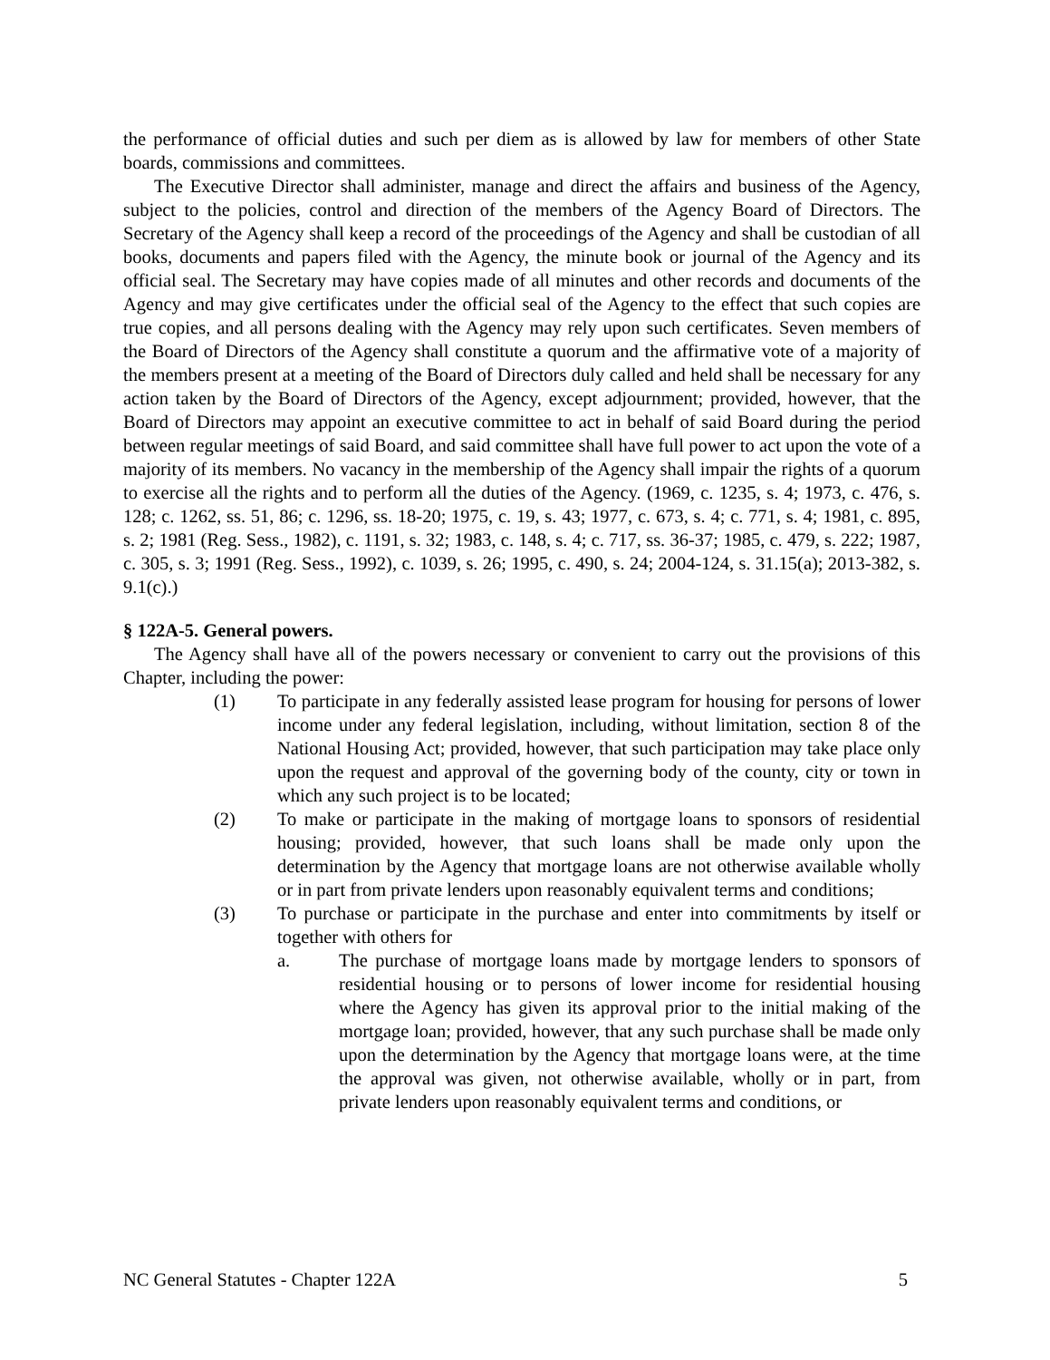the performance of official duties and such per diem as is allowed by law for members of other State boards, commissions and committees.
The Executive Director shall administer, manage and direct the affairs and business of the Agency, subject to the policies, control and direction of the members of the Agency Board of Directors. The Secretary of the Agency shall keep a record of the proceedings of the Agency and shall be custodian of all books, documents and papers filed with the Agency, the minute book or journal of the Agency and its official seal. The Secretary may have copies made of all minutes and other records and documents of the Agency and may give certificates under the official seal of the Agency to the effect that such copies are true copies, and all persons dealing with the Agency may rely upon such certificates. Seven members of the Board of Directors of the Agency shall constitute a quorum and the affirmative vote of a majority of the members present at a meeting of the Board of Directors duly called and held shall be necessary for any action taken by the Board of Directors of the Agency, except adjournment; provided, however, that the Board of Directors may appoint an executive committee to act in behalf of said Board during the period between regular meetings of said Board, and said committee shall have full power to act upon the vote of a majority of its members. No vacancy in the membership of the Agency shall impair the rights of a quorum to exercise all the rights and to perform all the duties of the Agency. (1969, c. 1235, s. 4; 1973, c. 476, s. 128; c. 1262, ss. 51, 86; c. 1296, ss. 18-20; 1975, c. 19, s. 43; 1977, c. 673, s. 4; c. 771, s. 4; 1981, c. 895, s. 2; 1981 (Reg. Sess., 1982), c. 1191, s. 32; 1983, c. 148, s. 4; c. 717, ss. 36-37; 1985, c. 479, s. 222; 1987, c. 305, s. 3; 1991 (Reg. Sess., 1992), c. 1039, s. 26; 1995, c. 490, s. 24; 2004-124, s. 31.15(a); 2013-382, s. 9.1(c).)
§ 122A-5. General powers.
The Agency shall have all of the powers necessary or convenient to carry out the provisions of this Chapter, including the power:
(1) To participate in any federally assisted lease program for housing for persons of lower income under any federal legislation, including, without limitation, section 8 of the National Housing Act; provided, however, that such participation may take place only upon the request and approval of the governing body of the county, city or town in which any such project is to be located;
(2) To make or participate in the making of mortgage loans to sponsors of residential housing; provided, however, that such loans shall be made only upon the determination by the Agency that mortgage loans are not otherwise available wholly or in part from private lenders upon reasonably equivalent terms and conditions;
(3) To purchase or participate in the purchase and enter into commitments by itself or together with others for
a. The purchase of mortgage loans made by mortgage lenders to sponsors of residential housing or to persons of lower income for residential housing where the Agency has given its approval prior to the initial making of the mortgage loan; provided, however, that any such purchase shall be made only upon the determination by the Agency that mortgage loans were, at the time the approval was given, not otherwise available, wholly or in part, from private lenders upon reasonably equivalent terms and conditions, or
NC General Statutes - Chapter 122A 5